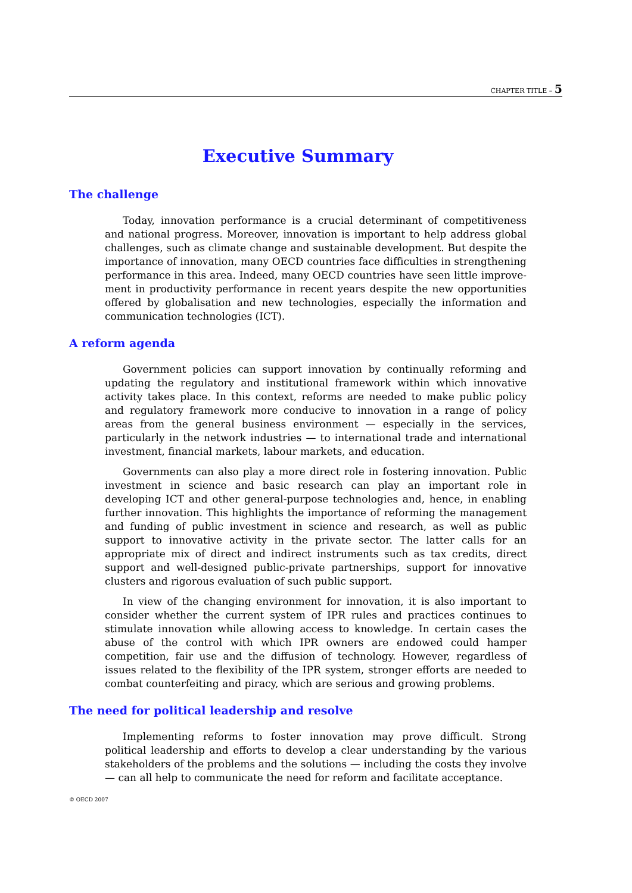CHAPTER TITLE – 5
Executive Summary
The challenge
Today, innovation performance is a crucial determinant of competitiveness and national progress. Moreover, innovation is important to help address global challenges, such as climate change and sustainable development. But despite the importance of innovation, many OECD countries face difficulties in strengthening performance in this area. Indeed, many OECD countries have seen little improve­ment in productivity performance in recent years despite the new opportunities offered by globalisation and new technologies, especially the information and communication technologies (ICT).
A reform agenda
Government policies can support innovation by continually reforming and updating the regulatory and institutional framework within which innovative activity takes place. In this context, reforms are needed to make public policy and regulatory framework more conducive to innovation in a range of policy areas from the general business environment — especially in the services, particularly in the network industries — to international trade and international investment, financial markets, labour markets, and education.
Governments can also play a more direct role in fostering innovation. Public investment in science and basic research can play an important role in developing ICT and other general-purpose technologies and, hence, in enabling further innova­tion. This highlights the importance of reforming the management and funding of public investment in science and research, as well as public support to innovative activity in the private sector. The latter calls for an appropriate mix of direct and indirect instruments such as tax credits, direct support and well-designed public-private partnerships, support for innovative clusters and rigorous evaluation of such public support.
In view of the changing environment for innovation, it is also important to consider whether the current system of IPR rules and practices continues to stimulate innovation while allowing access to knowledge. In certain cases the abuse of the control with which IPR owners are endowed could hamper competition, fair use and the diffusion of technology. However, regardless of issues related to the flexibility of the IPR system, stronger efforts are needed to combat counterfeiting and piracy, which are serious and growing problems.
The need for political leadership and resolve
Implementing reforms to foster innovation may prove difficult. Strong political leadership and efforts to develop a clear understanding by the various stakeholders of the problems and the solutions — including the costs they involve — can all help to communicate the need for reform and facilitate acceptance.
© OECD 2007